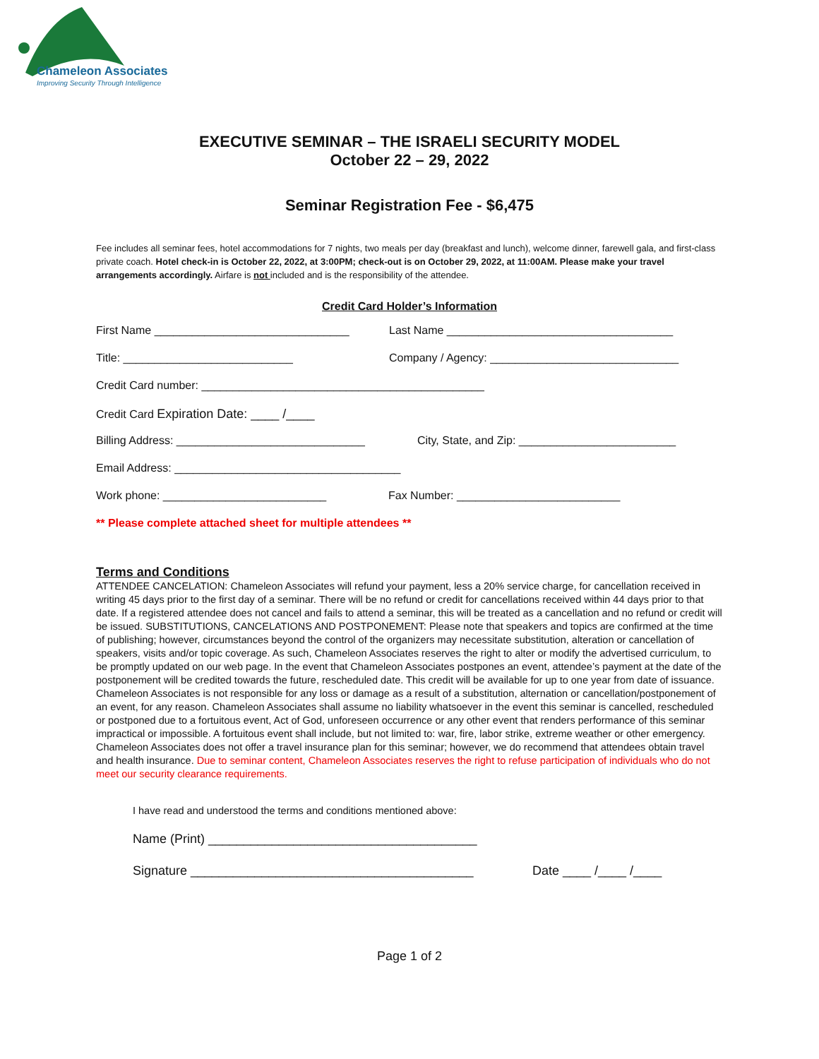Chameleon Associates
Improving Security Through Intelligence
EXECUTIVE SEMINAR – THE ISRAELI SECURITY MODEL
October 22 – 29, 2022
Seminar Registration Fee - $6,475
Fee includes all seminar fees, hotel accommodations for 7 nights, two meals per day (breakfast and lunch), welcome dinner, farewell gala, and first-class private coach. Hotel check-in is October 22, 2022, at 3:00PM; check-out is on October 29, 2022, at 11:00AM. Please make your travel arrangements accordingly. Airfare is not included and is the responsibility of the attendee.
Credit Card Holder’s Information
First Name _______________________________
Last Name ____________________________________
Title: ___________________________
Company / Agency: ______________________________
Credit Card number: _____________________________________________
Credit Card Expiration Date: ____ /____
Billing Address: ______________________________
City, State, and Zip: _________________________
Email Address: ____________________________________
Work phone: __________________________
Fax Number: __________________________
** Please complete attached sheet for multiple attendees **
Terms and Conditions
ATTENDEE CANCELATION: Chameleon Associates will refund your payment, less a 20% service charge, for cancellation received in writing 45 days prior to the first day of a seminar. There will be no refund or credit for cancellations received within 44 days prior to that date. If a registered attendee does not cancel and fails to attend a seminar, this will be treated as a cancellation and no refund or credit will be issued. SUBSTITUTIONS, CANCELATIONS AND POSTPONEMENT: Please note that speakers and topics are confirmed at the time of publishing; however, circumstances beyond the control of the organizers may necessitate substitution, alteration or cancellation of speakers, visits and/or topic coverage. As such, Chameleon Associates reserves the right to alter or modify the advertised curriculum, to be promptly updated on our web page. In the event that Chameleon Associates postpones an event, attendee’s payment at the date of the postponement will be credited towards the future, rescheduled date. This credit will be available for up to one year from date of issuance. Chameleon Associates is not responsible for any loss or damage as a result of a substitution, alternation or cancellation/postponement of an event, for any reason. Chameleon Associates shall assume no liability whatsoever in the event this seminar is cancelled, rescheduled or postponed due to a fortuitous event, Act of God, unforeseen occurrence or any other event that renders performance of this seminar impractical or impossible. A fortuitous event shall include, but not limited to: war, fire, labor strike, extreme weather or other emergency. Chameleon Associates does not offer a travel insurance plan for this seminar; however, we do recommend that attendees obtain travel and health insurance. Due to seminar content, Chameleon Associates reserves the right to refuse participation of individuals who do not meet our security clearance requirements.
I have read and understood the terms and conditions mentioned above:
Name (Print) ______________________________________
Signature ________________________________________ Date ____ /____ /____
Page 1 of 2